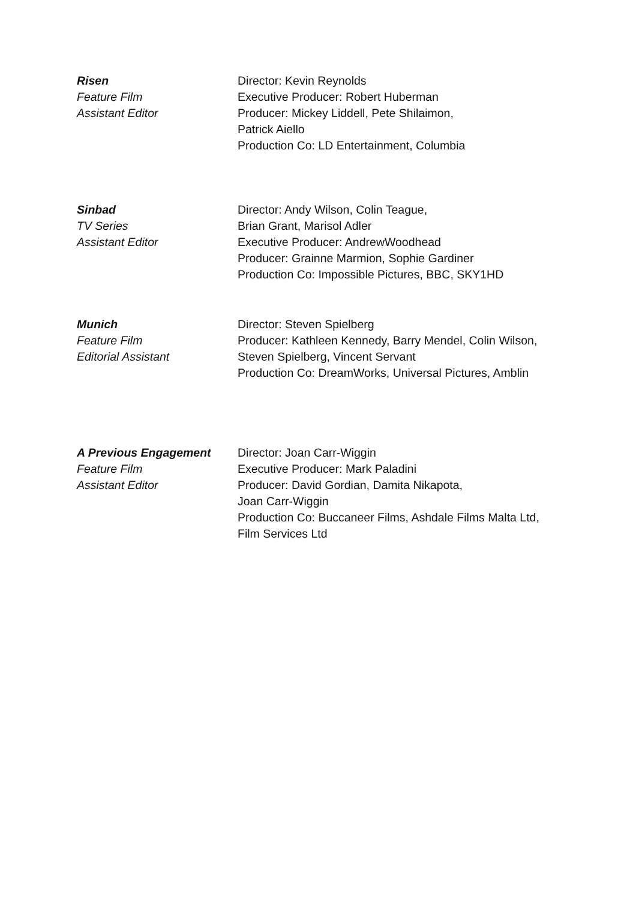Risen
Feature Film
Assistant Editor
Director: Kevin Reynolds
Executive Producer: Robert Huberman
Producer: Mickey Liddell, Pete Shilaimon,
Patrick Aiello
Production Co: LD Entertainment, Columbia
Sinbad
TV Series
Assistant Editor
Director: Andy Wilson, Colin Teague,
Brian Grant, Marisol Adler
Executive Producer: AndrewWoodhead
Producer: Grainne Marmion, Sophie Gardiner
Production Co: Impossible Pictures, BBC, SKY1HD
Munich
Feature Film
Editorial Assistant
Director: Steven Spielberg
Producer: Kathleen Kennedy, Barry Mendel, Colin Wilson,
Steven Spielberg, Vincent Servant
Production Co: DreamWorks, Universal Pictures, Amblin
A Previous Engagement
Feature Film
Assistant Editor
Director: Joan Carr-Wiggin
Executive Producer: Mark Paladini
Producer: David Gordian, Damita Nikapota,
Joan Carr-Wiggin
Production Co: Buccaneer Films, Ashdale Films Malta Ltd,
Film Services Ltd